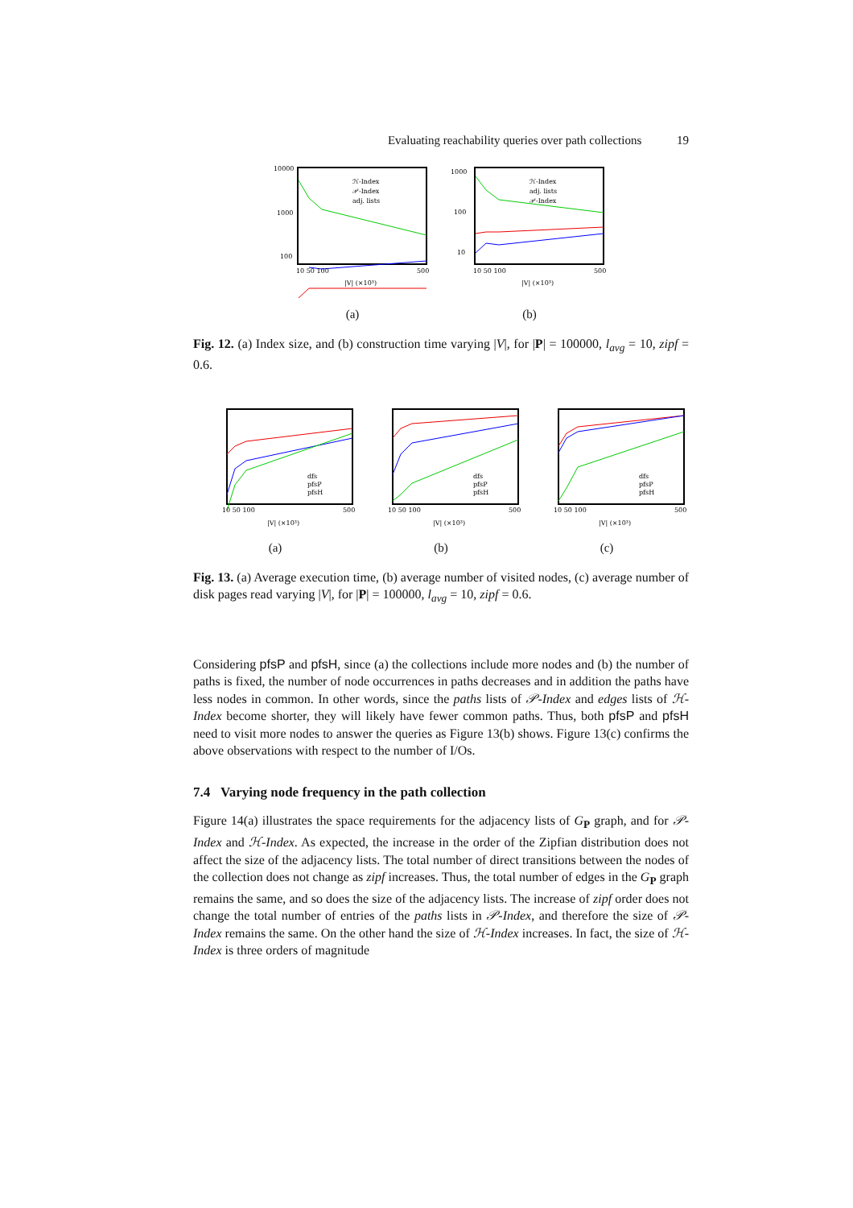Evaluating reachability queries over path collections 19
10000
1000
100
ℋ-Index
𝒫-Index
adj. lists
10 50 100
500
|V| (×10³)
(a)
1000
100
10
ℋ-Index
adj. lists
𝒫-Index
10 50 100
500
|V| (×10³)
(b)
Fig. 12. (a) Index size, and (b) construction time varying |V|, for |P| = 100000, l<sub>avg</sub> = 10, zipf = 0.6.
dfs
pfsP
pfsH
10 50 100
500
|V| (×10³)
(a)
dfs
pfsP
pfsH
10 50 100
500
|V| (×10³)
(b)
dfs
pfsP
pfsH
10 50 100
500
|V| (×10³)
(c)
Fig. 13. (a) Average execution time, (b) average number of visited nodes, (c) average number of disk pages read varying |V|, for |P| = 100000, l<sub>avg</sub> = 10, zipf = 0.6.
Considering pfsP and pfsH, since (a) the collections include more nodes and (b) the number of paths is fixed, the number of node occurrences in paths decreases and in addition the paths have less nodes in common. In other words, since the paths lists of 𝒫-Index and edges lists of ℋ-Index become shorter, they will likely have fewer common paths. Thus, both pfsP and pfsH need to visit more nodes to answer the queries as Figure 13(b) shows. Figure 13(c) confirms the above observations with respect to the number of I/Os.
7.4 Varying node frequency in the path collection
Figure 14(a) illustrates the space requirements for the adjacency lists of G<sub>P</sub> graph, and for 𝒫-Index and ℋ-Index. As expected, the increase in the order of the Zipfian distribution does not affect the size of the adjacency lists. The total number of direct transitions between the nodes of the collection does not change as zipf increases. Thus, the total number of edges in the G<sub>P</sub> graph remains the same, and so does the size of the adjacency lists. The increase of zipf order does not change the total number of entries of the paths lists in 𝒫-Index, and therefore the size of 𝒫-Index remains the same. On the other hand the size of ℋ-Index increases. In fact, the size of ℋ-Index is three orders of magnitude